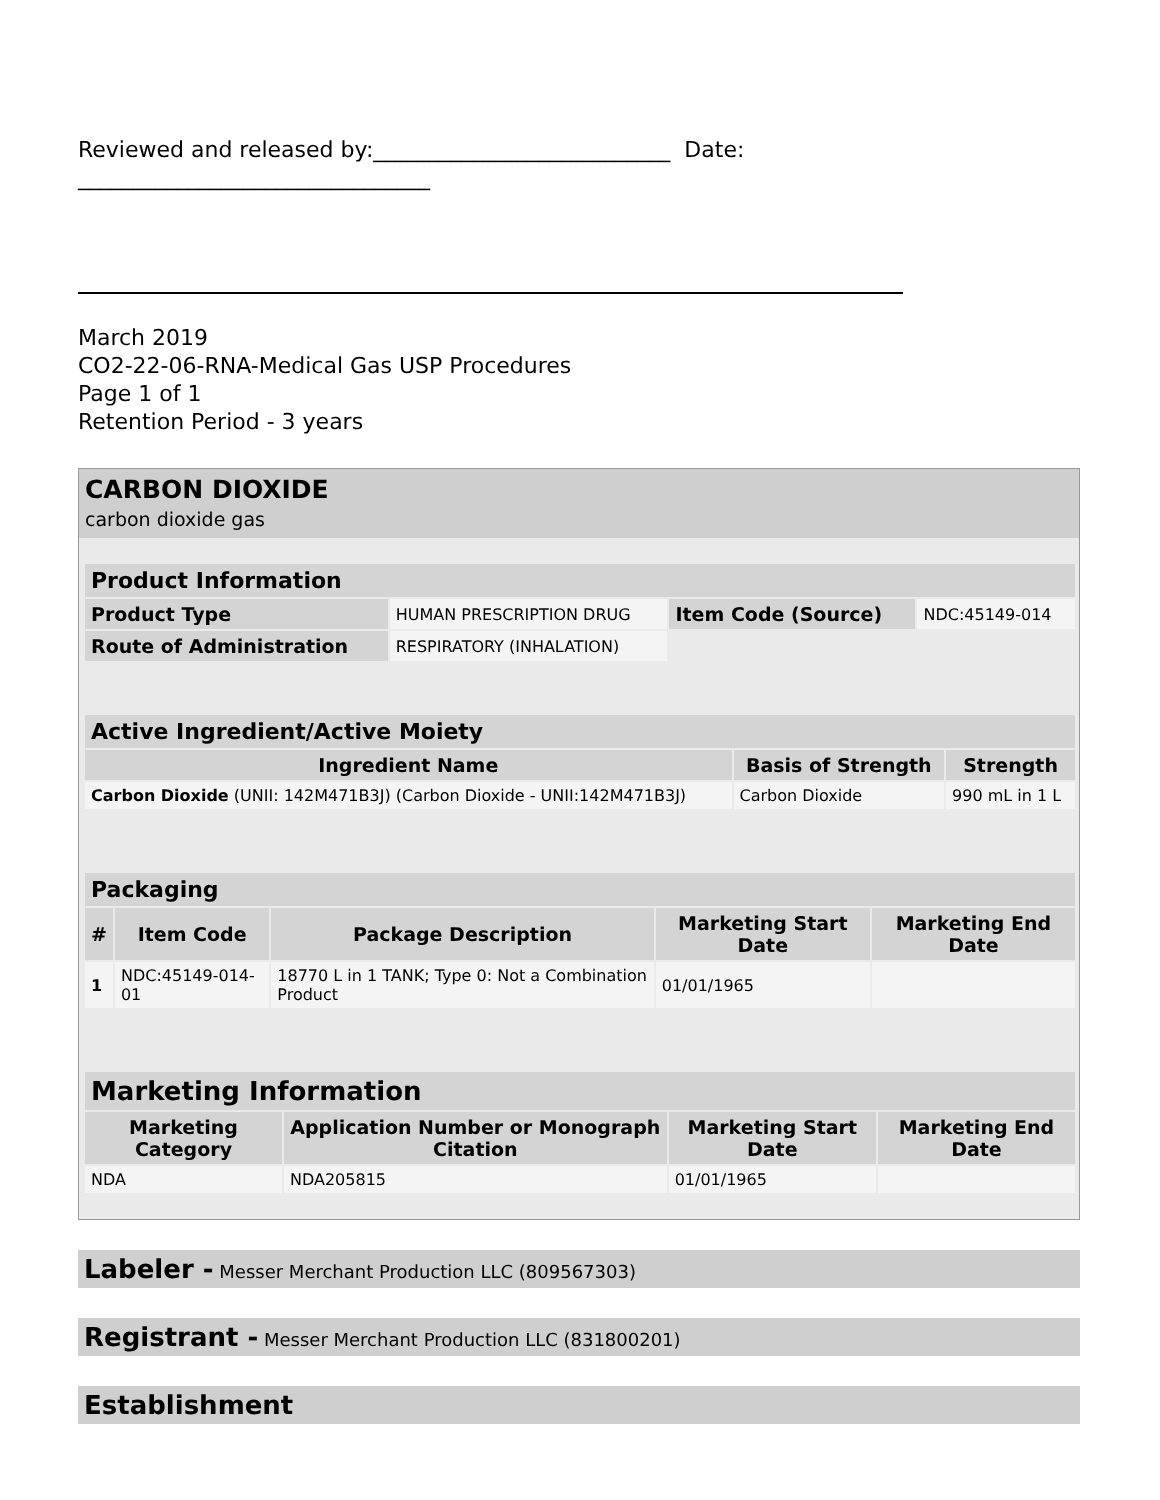Reviewed and released by:___________________________ Date:
________________________________
March 2019
CO2-22-06-RNA-Medical Gas USP Procedures
Page 1 of 1
Retention Period - 3 years
CARBON DIOXIDE
carbon dioxide gas
| Product Information | | | |
| --- | --- | --- | --- |
| Product Type | HUMAN PRESCRIPTION DRUG | Item Code (Source) | NDC:45149-014 |
| Route of Administration | RESPIRATORY (INHALATION) | | |
| Active Ingredient/Active Moiety | | |
| --- | --- | --- |
| Ingredient Name | Basis of Strength | Strength |
| Carbon Dioxide (UNII: 142M471B3J) (Carbon Dioxide - UNII:142M471B3J) | Carbon Dioxide | 990 mL in 1 L |
| Packaging | | | | |
| --- | --- | --- | --- | --- |
| # | Item Code | Package Description | Marketing Start Date | Marketing End Date |
| 1 | NDC:45149-014-01 | 18770 L in 1 TANK; Type 0: Not a Combination Product | 01/01/1965 | |
| Marketing Information | | | |
| --- | --- | --- | --- |
| Marketing Category | Application Number or Monograph Citation | Marketing Start Date | Marketing End Date |
| NDA | NDA205815 | 01/01/1965 | |
Labeler - Messer Merchant Production LLC (809567303)
Registrant - Messer Merchant Production LLC (831800201)
Establishment